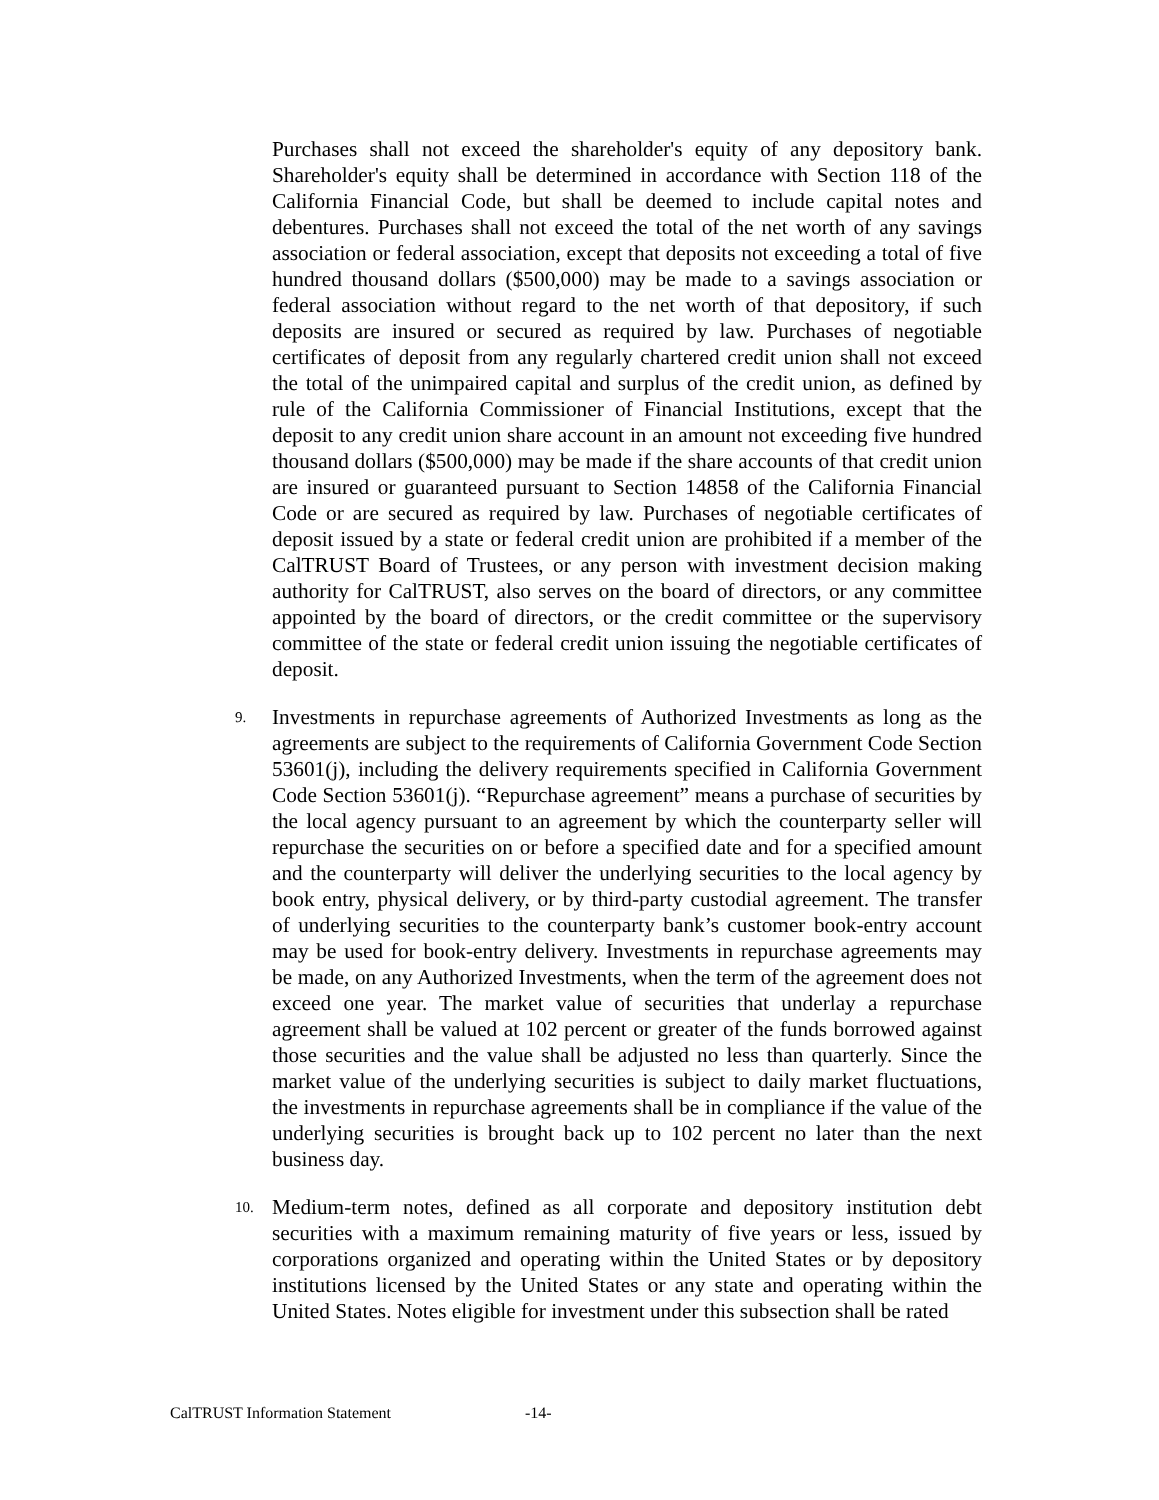Purchases shall not exceed the shareholder's equity of any depository bank. Shareholder's equity shall be determined in accordance with Section 118 of the California Financial Code, but shall be deemed to include capital notes and debentures. Purchases shall not exceed the total of the net worth of any savings association or federal association, except that deposits not exceeding a total of five hundred thousand dollars ($500,000) may be made to a savings association or federal association without regard to the net worth of that depository, if such deposits are insured or secured as required by law. Purchases of negotiable certificates of deposit from any regularly chartered credit union shall not exceed the total of the unimpaired capital and surplus of the credit union, as defined by rule of the California Commissioner of Financial Institutions, except that the deposit to any credit union share account in an amount not exceeding five hundred thousand dollars ($500,000) may be made if the share accounts of that credit union are insured or guaranteed pursuant to Section 14858 of the California Financial Code or are secured as required by law. Purchases of negotiable certificates of deposit issued by a state or federal credit union are prohibited if a member of the CalTRUST Board of Trustees, or any person with investment decision making authority for CalTRUST, also serves on the board of directors, or any committee appointed by the board of directors, or the credit committee or the supervisory committee of the state or federal credit union issuing the negotiable certificates of deposit.
9.
Investments in repurchase agreements of Authorized Investments as long as the agreements are subject to the requirements of California Government Code Section 53601(j), including the delivery requirements specified in California Government Code Section 53601(j). “Repurchase agreement” means a purchase of securities by the local agency pursuant to an agreement by which the counterparty seller will repurchase the securities on or before a specified date and for a specified amount and the counterparty will deliver the underlying securities to the local agency by book entry, physical delivery, or by third-party custodial agreement. The transfer of underlying securities to the counterparty bank’s customer book-entry account may be used for book-entry delivery. Investments in repurchase agreements may be made, on any Authorized Investments, when the term of the agreement does not exceed one year. The market value of securities that underlay a repurchase agreement shall be valued at 102 percent or greater of the funds borrowed against those securities and the value shall be adjusted no less than quarterly. Since the market value of the underlying securities is subject to daily market fluctuations, the investments in repurchase agreements shall be in compliance if the value of the underlying securities is brought back up to 102 percent no later than the next business day.
10.
Medium-term notes, defined as all corporate and depository institution debt securities with a maximum remaining maturity of five years or less, issued by corporations organized and operating within the United States or by depository institutions licensed by the United States or any state and operating within the United States. Notes eligible for investment under this subsection shall be rated
CalTRUST Information Statement -14-